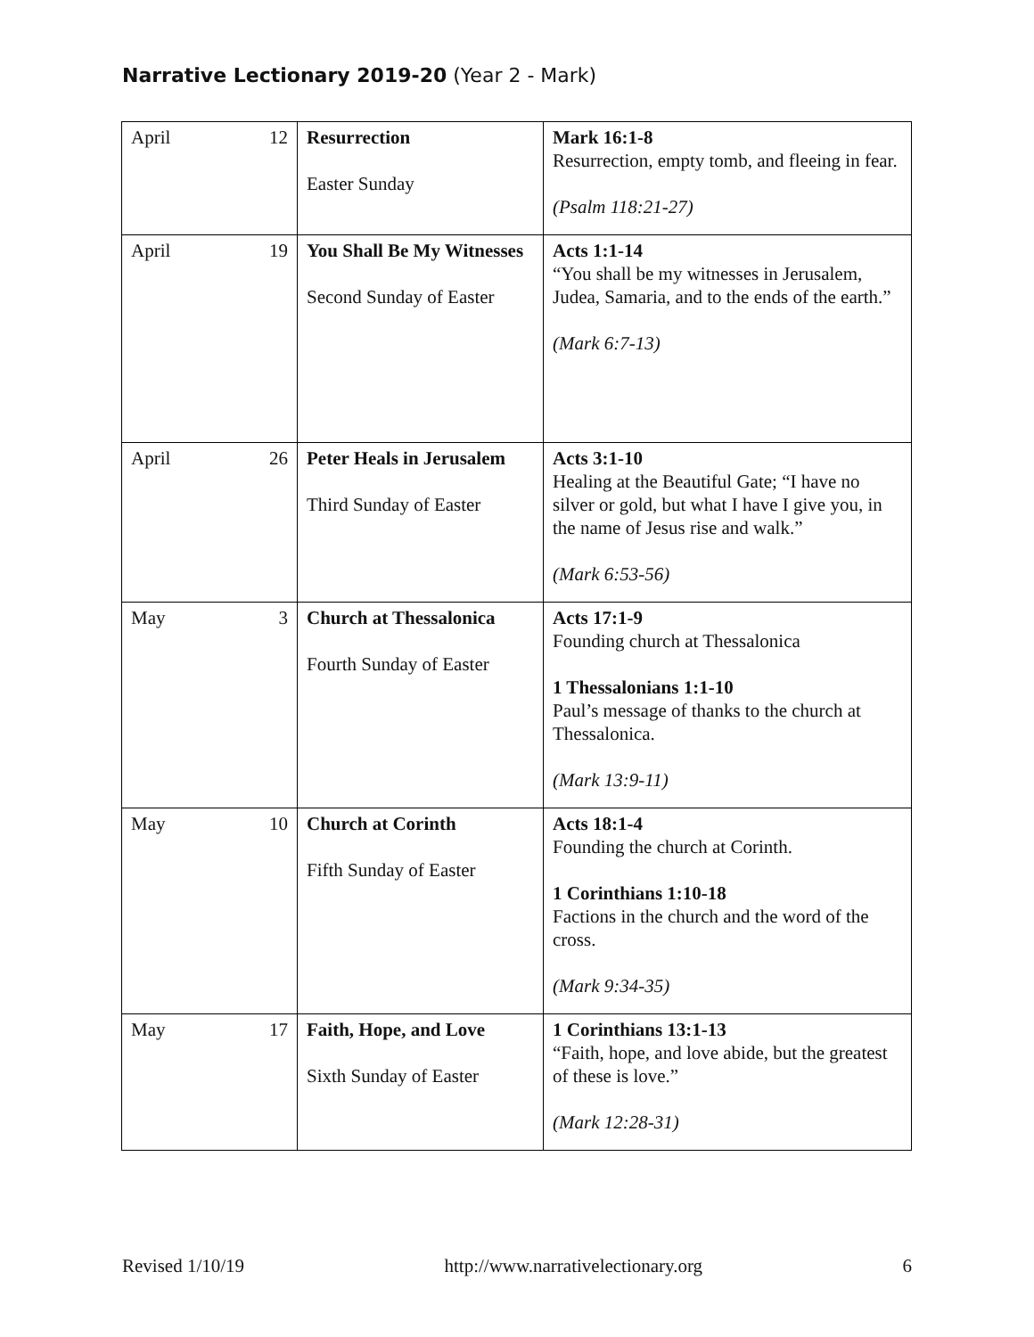Narrative Lectionary 2019-20 (Year 2 - Mark)
| April 12 | Resurrection Easter Sunday | Mark 16:1-8 Resurrection, empty tomb, and fleeing in fear. (Psalm 118:21-27) |
| April 19 | You Shall Be My Witnesses Second Sunday of Easter | Acts 1:1-14 “You shall be my witnesses in Jerusalem, Judea, Samaria, and to the ends of the earth.” (Mark 6:7-13) |
| April 26 | Peter Heals in Jerusalem Third Sunday of Easter | Acts 3:1-10 Healing at the Beautiful Gate; “I have no silver or gold, but what I have I give you, in the name of Jesus rise and walk.” (Mark 6:53-56) |
| May 3 | Church at Thessalonica Fourth Sunday of Easter | Acts 17:1-9 Founding church at Thessalonica 1 Thessalonians 1:1-10 Paul’s message of thanks to the church at Thessalonica. (Mark 13:9-11) |
| May 10 | Church at Corinth Fifth Sunday of Easter | Acts 18:1-4 Founding the church at Corinth. 1 Corinthians 1:10-18 Factions in the church and the word of the cross. (Mark 9:34-35) |
| May 17 | Faith, Hope, and Love Sixth Sunday of Easter | 1 Corinthians 13:1-13 “Faith, hope, and love abide, but the greatest of these is love.” (Mark 12:28-31) |
Revised 1/10/19 http://www.narrativelectionary.org 6